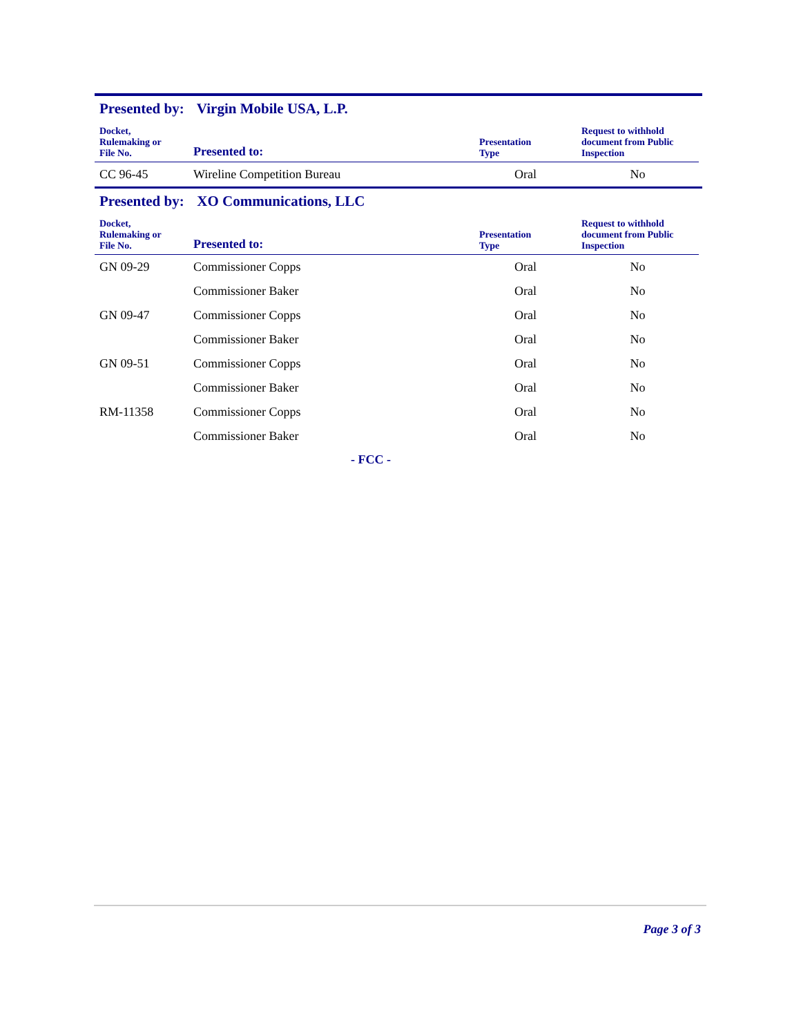Presented by: Virgin Mobile USA, L.P.
| Docket, Rulemaking or File No. | Presented to: | Presentation Type | Request to withhold document from Public Inspection |
| --- | --- | --- | --- |
| CC 96-45 | Wireline Competition Bureau | Oral | No |
Presented by: XO Communications, LLC
| Docket, Rulemaking or File No. | Presented to: | Presentation Type | Request to withhold document from Public Inspection |
| --- | --- | --- | --- |
| GN 09-29 | Commissioner Copps | Oral | No |
| | Commissioner Baker | Oral | No |
| GN 09-47 | Commissioner Copps | Oral | No |
| | Commissioner Baker | Oral | No |
| GN 09-51 | Commissioner Copps | Oral | No |
| | Commissioner Baker | Oral | No |
| RM-11358 | Commissioner Copps | Oral | No |
| | Commissioner Baker | Oral | No |
- FCC -
Page 3 of 3